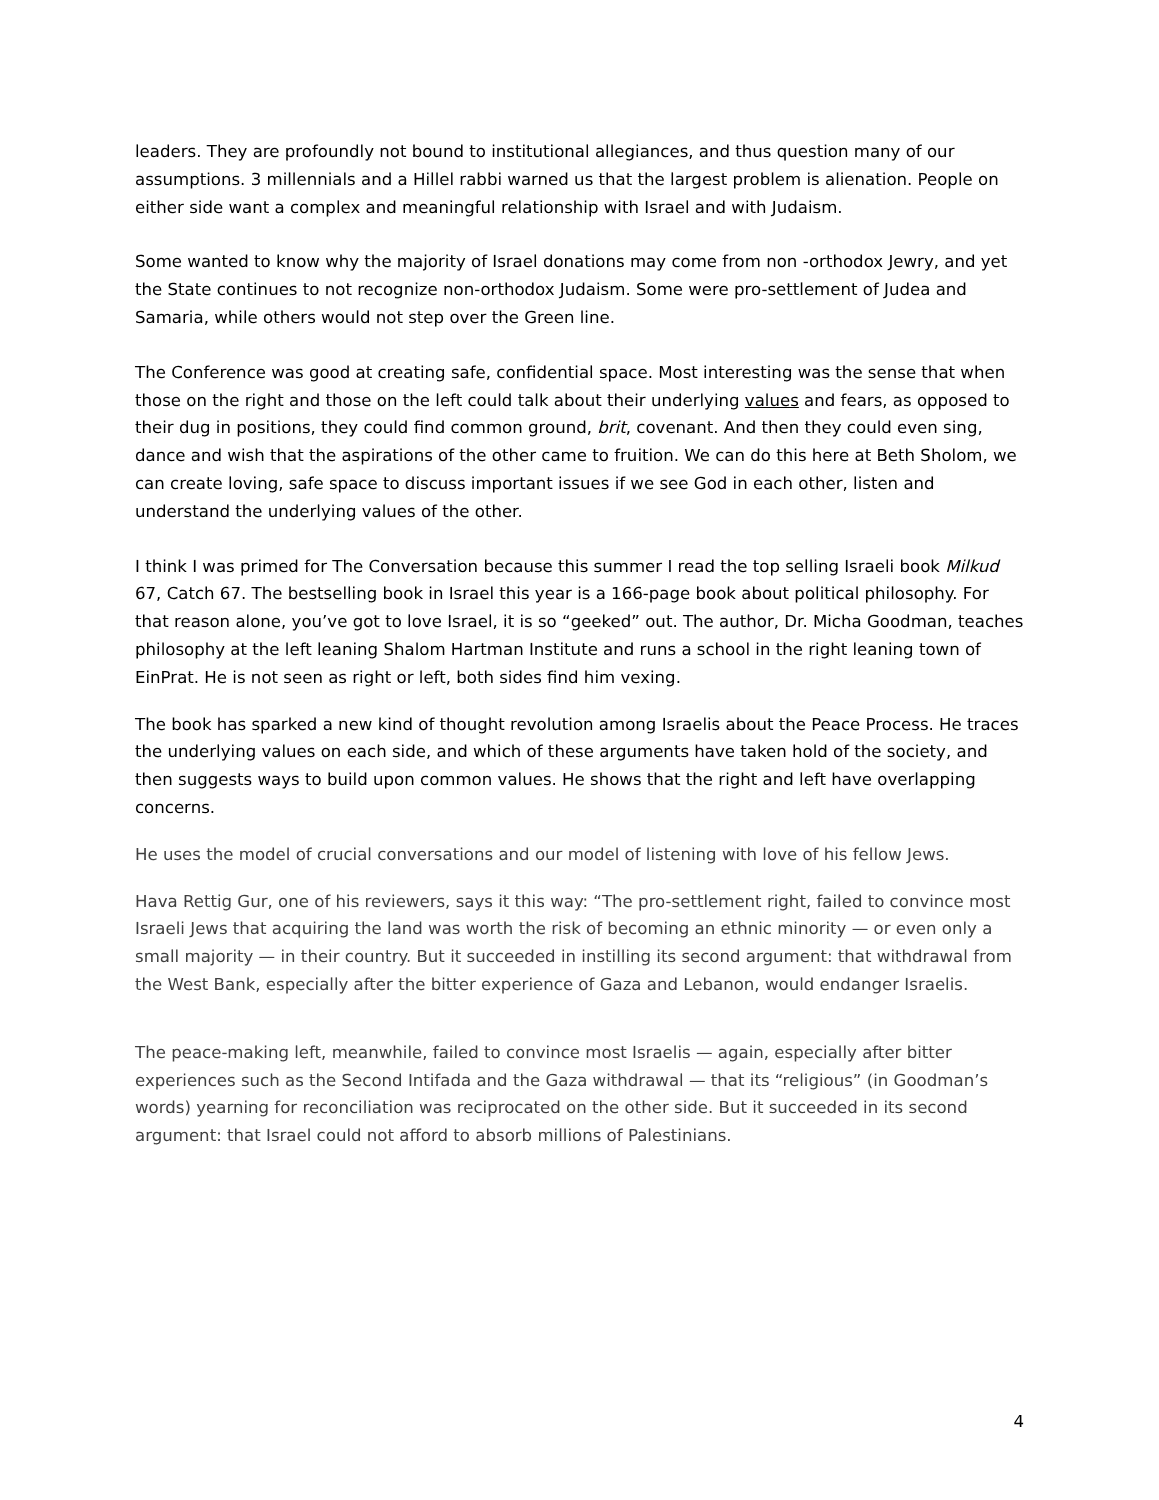leaders. They are profoundly not bound to institutional allegiances, and thus question many of our assumptions. 3 millennials and a Hillel rabbi warned us that the largest problem is alienation. People on either side want a complex and meaningful relationship with Israel and with Judaism.
Some wanted to know why the majority of Israel donations may come from non -orthodox Jewry, and yet the State continues to not recognize non-orthodox Judaism. Some were pro-settlement of Judea and Samaria, while others would not step over the Green line.
The Conference was good at creating safe, confidential space. Most interesting was the sense that when those on the right and those on the left could talk about their underlying values and fears, as opposed to their dug in positions, they could find common ground, brit, covenant. And then they could even sing, dance and wish that the aspirations of the other came to fruition. We can do this here at Beth Sholom, we can create loving, safe space to discuss important issues if we see God in each other, listen and understand the underlying values of the other.
I think I was primed for The Conversation because this summer I read the top selling Israeli book Milkud 67, Catch 67. The bestselling book in Israel this year is a 166-page book about political philosophy. For that reason alone, you’ve got to love Israel, it is so “geeked” out. The author, Dr. Micha Goodman, teaches philosophy at the left leaning Shalom Hartman Institute and runs a school in the right leaning town of EinPrat. He is not seen as right or left, both sides find him vexing.
The book has sparked a new kind of thought revolution among Israelis about the Peace Process. He traces the underlying values on each side, and which of these arguments have taken hold of the society, and then suggests ways to build upon common values. He shows that the right and left have overlapping concerns.
He uses the model of crucial conversations and our model of listening with love of his fellow Jews.
Hava Rettig Gur, one of his reviewers, says it this way: “The pro-settlement right, failed to convince most Israeli Jews that acquiring the land was worth the risk of becoming an ethnic minority — or even only a small majority — in their country. But it succeeded in instilling its second argument: that withdrawal from the West Bank, especially after the bitter experience of Gaza and Lebanon, would endanger Israelis.
The peace-making left, meanwhile, failed to convince most Israelis — again, especially after bitter experiences such as the Second Intifada and the Gaza withdrawal — that its “religious” (in Goodman’s words) yearning for reconciliation was reciprocated on the other side. But it succeeded in its second argument: that Israel could not afford to absorb millions of Palestinians.
4